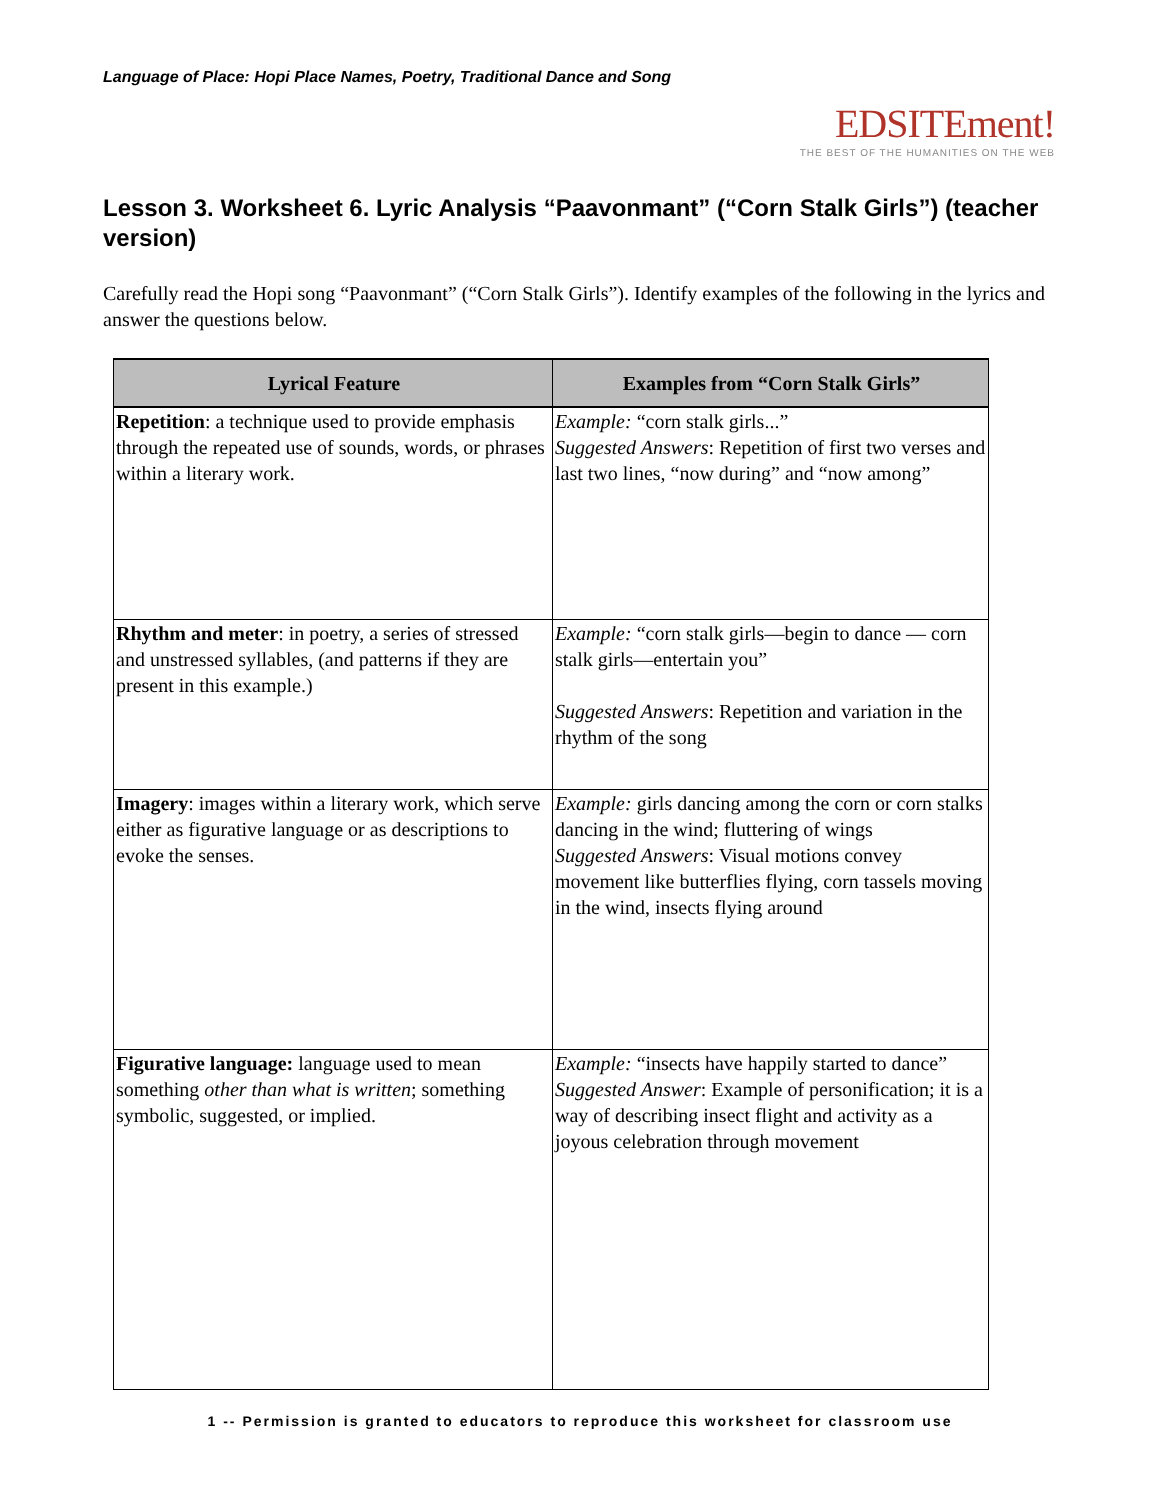Language of Place: Hopi Place Names, Poetry, Traditional Dance and Song
EDSITEment!
THE BEST OF THE HUMANITIES ON THE WEB
Lesson 3. Worksheet 6. Lyric Analysis “Paavonmant” (“Corn Stalk Girls”) (teacher version)
Carefully read the Hopi song “Paavonmant” (“Corn Stalk Girls”). Identify examples of the following in the lyrics and answer the questions below.
| Lyrical Feature | Examples from “Corn Stalk Girls” |
| --- | --- |
| Repetition : a technique used to provide emphasis through the repeated use of sounds, words, or phrases within a literary work. | Example: “corn stalk girls...” Suggested Answers : Repetition of first two verses and last two lines, “now during” and “now among” |
| Rhythm and meter : in poetry, a series of stressed and unstressed syllables, (and patterns if they are present in this example.) | Example: “corn stalk girls—begin to dance — corn stalk girls—entertain you” Suggested Answers : Repetition and variation in the rhythm of the song |
| Imagery : images within a literary work, which serve either as figurative language or as descriptions to evoke the senses. | Example: girls dancing among the corn or corn stalks dancing in the wind; fluttering of wings Suggested Answers : Visual motions convey movement like butterflies flying, corn tassels moving in the wind, insects flying around |
| Figurative language: language used to mean something other than what is written ; something symbolic, suggested, or implied. | Example: “insects have happily started to dance” Suggested Answer : Example of personification; it is a way of describing insect flight and activity as a joyous celebration through movement |
1 -- Permission is granted to educators to reproduce this worksheet for classroom use